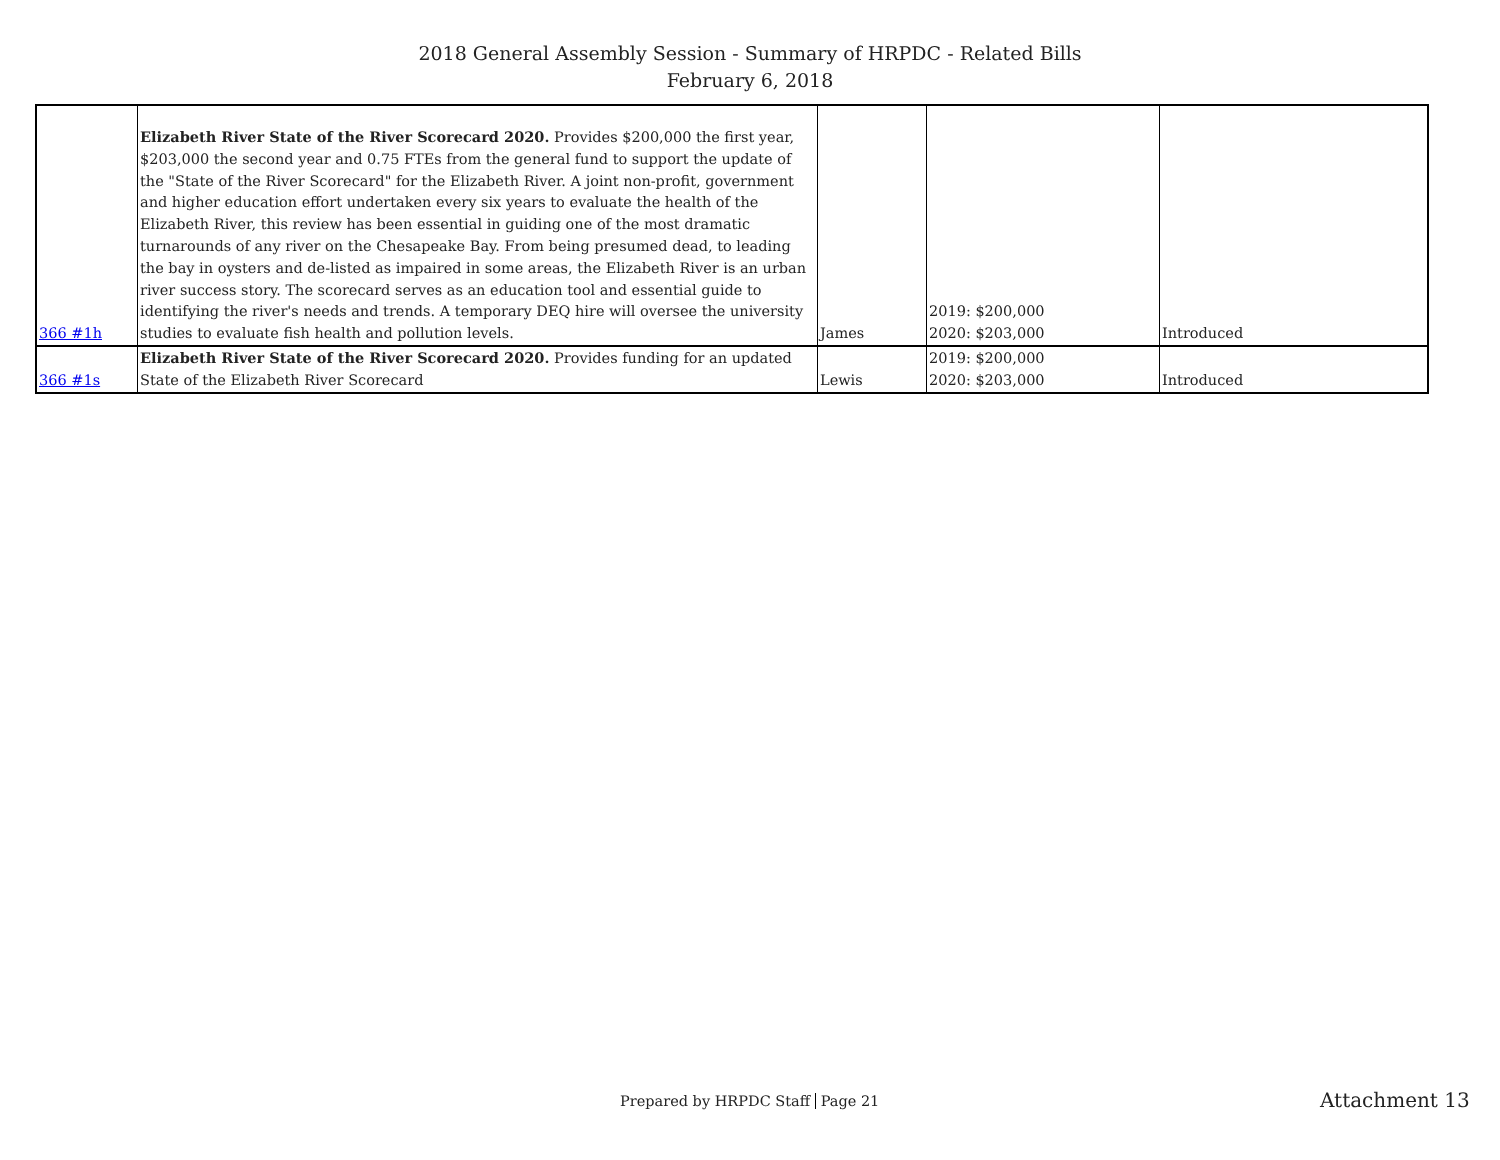2018 General Assembly Session - Summary of HRPDC - Related Bills
February 6, 2018
| 366 #1h | Elizabeth River State of the River Scorecard 2020. Provides $200,000 the first year, $203,000 the second year and 0.75 FTEs from the general fund to support the update of the "State of the River Scorecard" for the Elizabeth River. A joint non-profit, government and higher education effort undertaken every six years to evaluate the health of the Elizabeth River, this review has been essential in guiding one of the most dramatic turnarounds of any river on the Chesapeake Bay. From being presumed dead, to leading the bay in oysters and de-listed as impaired in some areas, the Elizabeth River is an urban river success story. The scorecard serves as an education tool and essential guide to identifying the river's needs and trends. A temporary DEQ hire will oversee the university studies to evaluate fish health and pollution levels. | James | 2019: $200,000 2020: $203,000 | Introduced |
| 366 #1s | Elizabeth River State of the River Scorecard 2020. Provides funding for an updated State of the Elizabeth River Scorecard | Lewis | 2019: $200,000 2020: $203,000 | Introduced |
Prepared by HRPDC Staff Page 21
Attachment 13